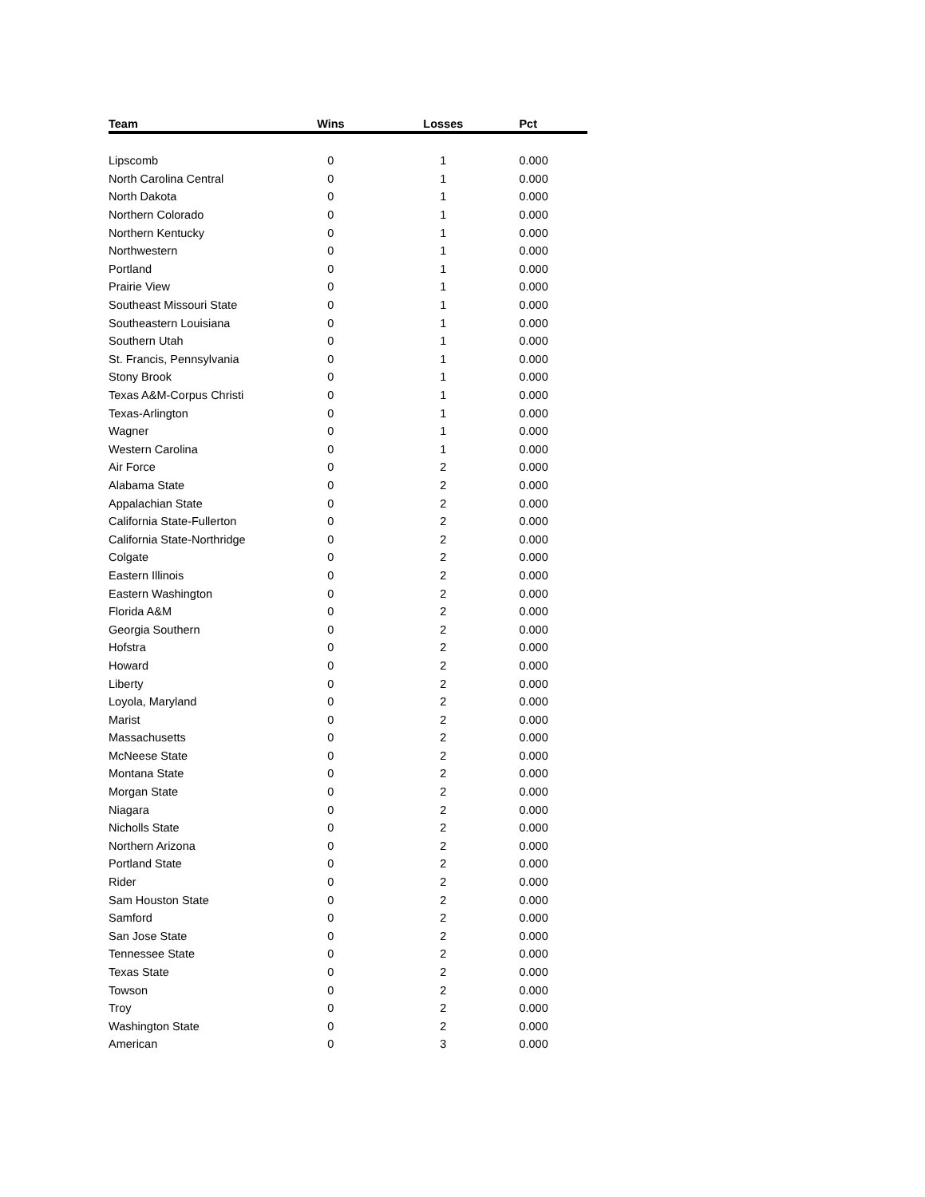| Team | Wins | Losses | Pct |
| --- | --- | --- | --- |
| Lipscomb | 0 | 1 | 0.000 |
| North Carolina Central | 0 | 1 | 0.000 |
| North Dakota | 0 | 1 | 0.000 |
| Northern Colorado | 0 | 1 | 0.000 |
| Northern Kentucky | 0 | 1 | 0.000 |
| Northwestern | 0 | 1 | 0.000 |
| Portland | 0 | 1 | 0.000 |
| Prairie View | 0 | 1 | 0.000 |
| Southeast Missouri State | 0 | 1 | 0.000 |
| Southeastern Louisiana | 0 | 1 | 0.000 |
| Southern Utah | 0 | 1 | 0.000 |
| St. Francis, Pennsylvania | 0 | 1 | 0.000 |
| Stony Brook | 0 | 1 | 0.000 |
| Texas A&M-Corpus Christi | 0 | 1 | 0.000 |
| Texas-Arlington | 0 | 1 | 0.000 |
| Wagner | 0 | 1 | 0.000 |
| Western Carolina | 0 | 1 | 0.000 |
| Air Force | 0 | 2 | 0.000 |
| Alabama State | 0 | 2 | 0.000 |
| Appalachian State | 0 | 2 | 0.000 |
| California State-Fullerton | 0 | 2 | 0.000 |
| California State-Northridge | 0 | 2 | 0.000 |
| Colgate | 0 | 2 | 0.000 |
| Eastern Illinois | 0 | 2 | 0.000 |
| Eastern Washington | 0 | 2 | 0.000 |
| Florida A&M | 0 | 2 | 0.000 |
| Georgia Southern | 0 | 2 | 0.000 |
| Hofstra | 0 | 2 | 0.000 |
| Howard | 0 | 2 | 0.000 |
| Liberty | 0 | 2 | 0.000 |
| Loyola, Maryland | 0 | 2 | 0.000 |
| Marist | 0 | 2 | 0.000 |
| Massachusetts | 0 | 2 | 0.000 |
| McNeese State | 0 | 2 | 0.000 |
| Montana State | 0 | 2 | 0.000 |
| Morgan State | 0 | 2 | 0.000 |
| Niagara | 0 | 2 | 0.000 |
| Nicholls State | 0 | 2 | 0.000 |
| Northern Arizona | 0 | 2 | 0.000 |
| Portland State | 0 | 2 | 0.000 |
| Rider | 0 | 2 | 0.000 |
| Sam Houston State | 0 | 2 | 0.000 |
| Samford | 0 | 2 | 0.000 |
| San Jose State | 0 | 2 | 0.000 |
| Tennessee State | 0 | 2 | 0.000 |
| Texas State | 0 | 2 | 0.000 |
| Towson | 0 | 2 | 0.000 |
| Troy | 0 | 2 | 0.000 |
| Washington State | 0 | 2 | 0.000 |
| American | 0 | 3 | 0.000 |